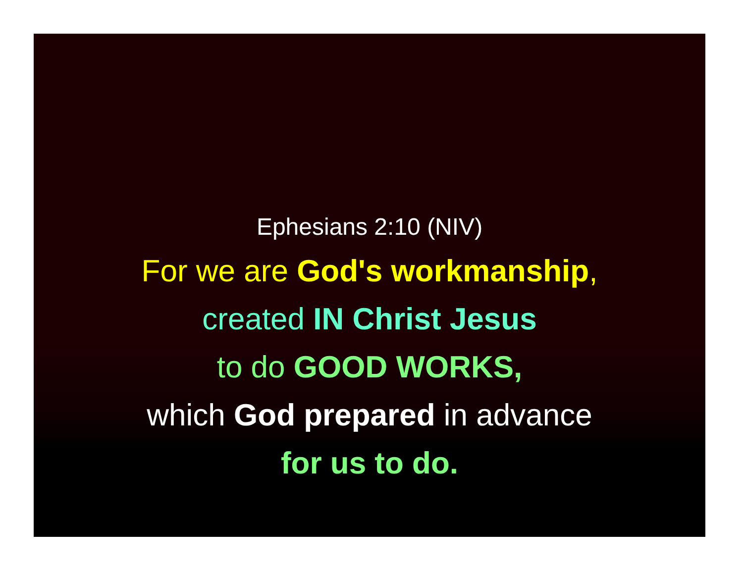Ephesians 2:10 (NIV)
For we are God's workmanship,
created IN Christ Jesus
to do GOOD WORKS,
which God prepared in advance
for us to do.